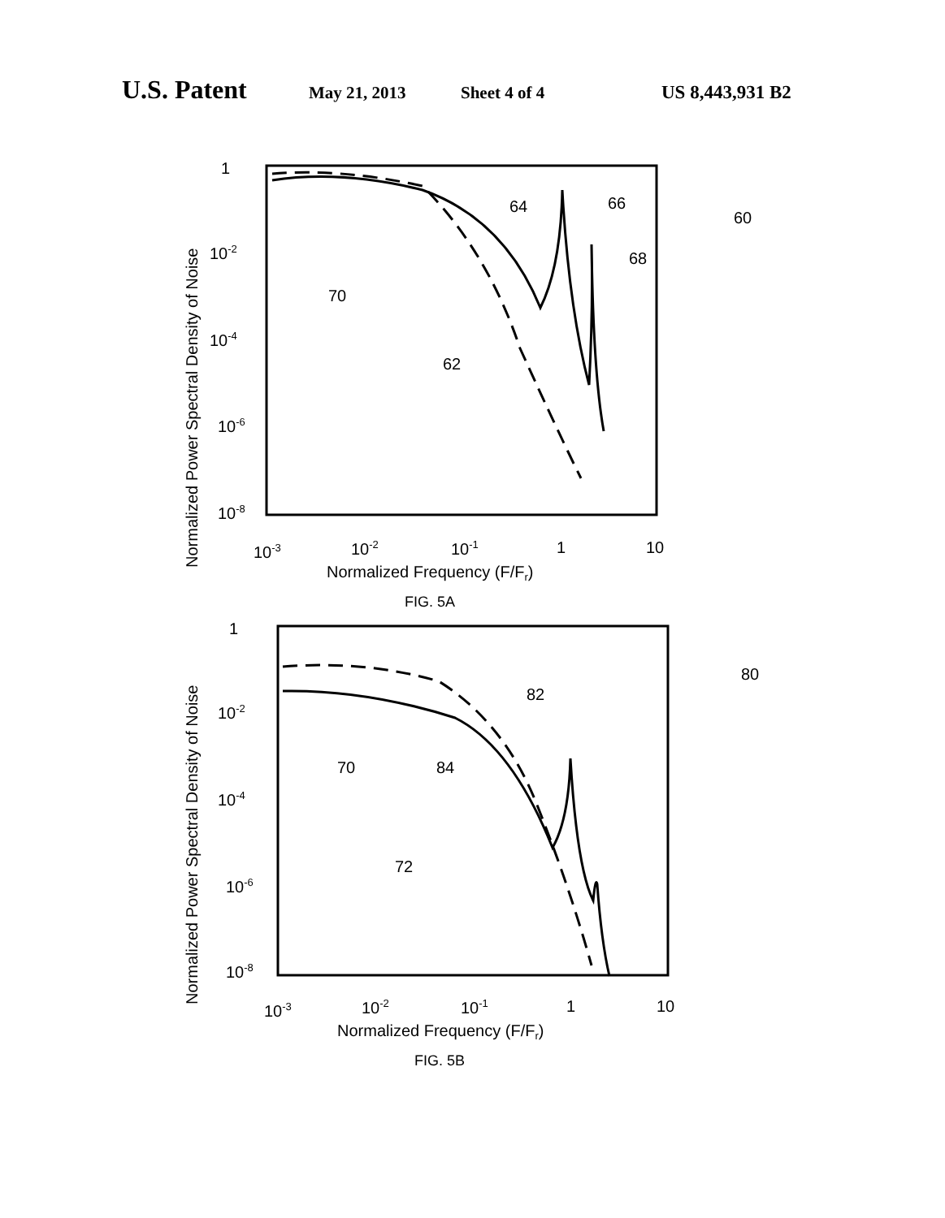U.S. Patent
May 21, 2013 Sheet 4 of 4 US 8,443,931 B2
1
10-2
10-4
10-6
10-8
10-3
10-2
10-1
1
10
Normalized Frequency (F/Fr)
FIG. 5A
64
66
68
60
70
62
Normalized Power Spectral Density of Noise
1
10-2
10-4
10-6
10-8
10-3
10-2
10-1
1
10
Normalized Frequency (F/Fr)
FIG. 5B
82
84
70
72
80
Normalized Power Spectral Density of Noise